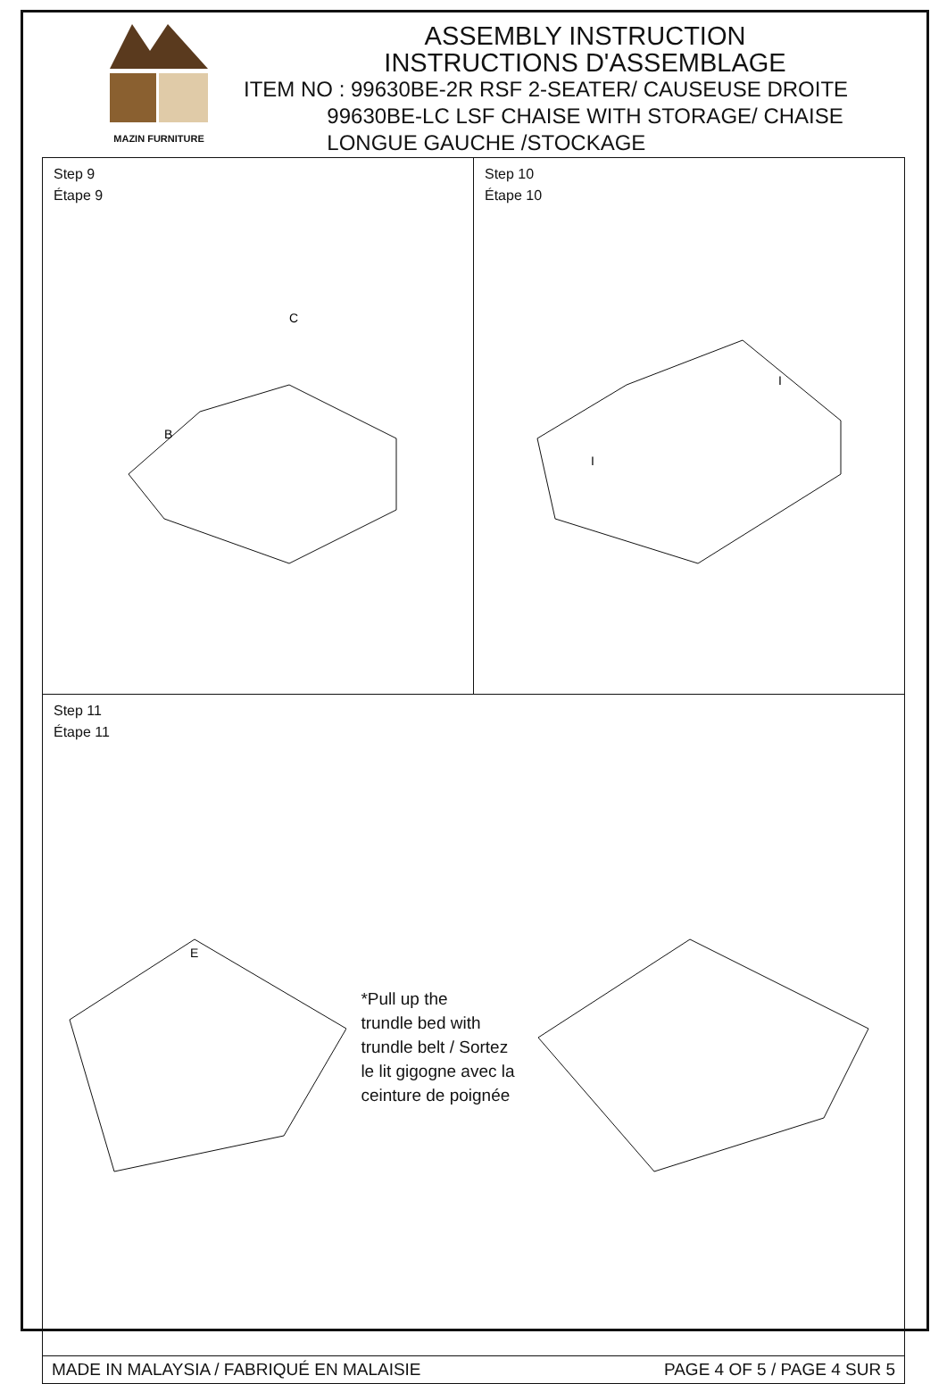MAZIN FURNITURE
ASSEMBLY INSTRUCTION
INSTRUCTIONS D'ASSEMBLAGE
ITEM NO : 99630BE-2R RSF 2-SEATER/ CAUSEUSE DROITE
99630BE-LC LSF CHAISE WITH STORAGE/ CHAISE
LONGUE GAUCHE /STOCKAGE
Step 9
Étape 9
B
C
Step 10
Étape 10
I
I
Step 11
Étape 11
E
*Pull up the
trundle bed with
trundle belt / Sortez
le lit gigogne avec la
ceinture de poignée
MADE IN MALAYSIA / FABRIQUÉ EN MALAISIE PAGE 4 OF 5 / PAGE 4 SUR 5